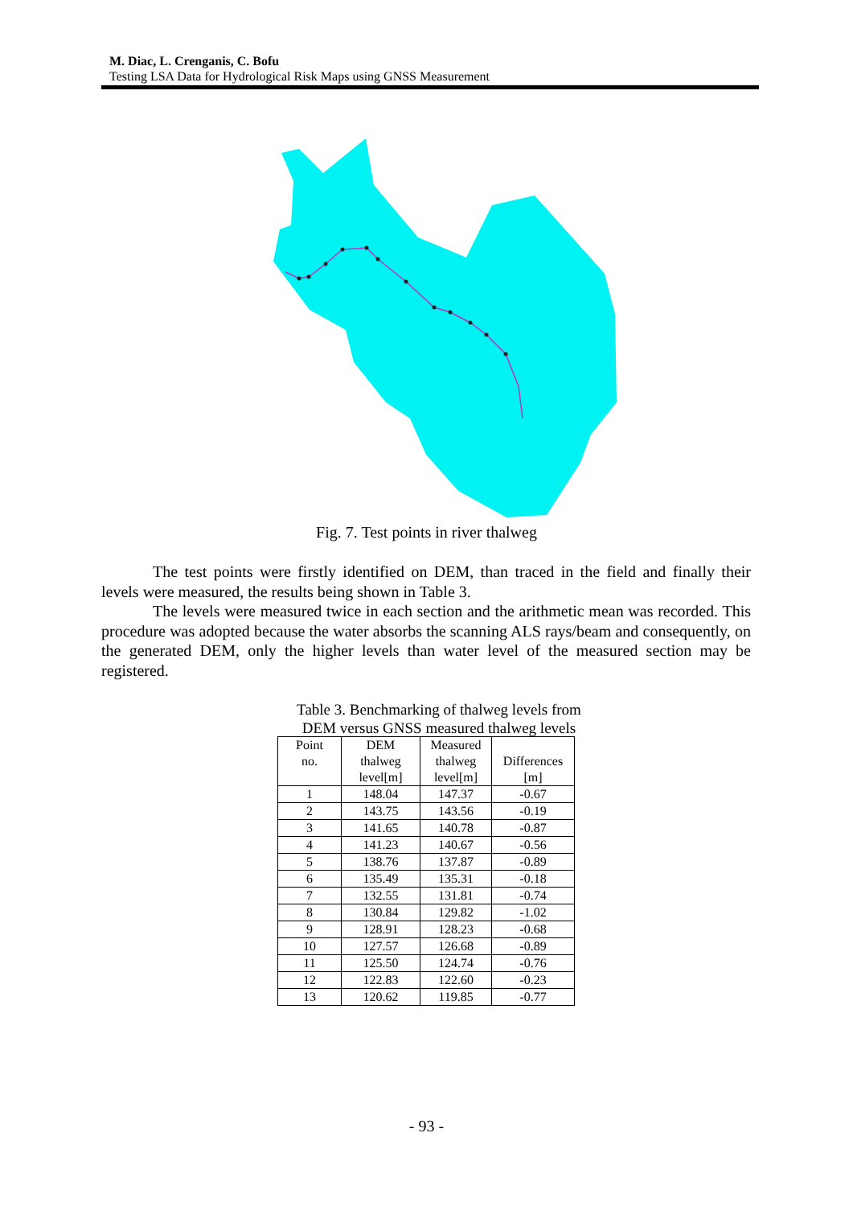M. Diac, L. Crenganis, C. Bofu
Testing LSA Data for Hydrological Risk Maps using GNSS Measurement
Fig. 7. Test points in river thalweg
The test points were firstly identified on DEM, than traced in the field and finally their levels were measured, the results being shown in Table 3.
The levels were measured twice in each section and the arithmetic mean was recorded. This procedure was adopted because the water absorbs the scanning ALS rays/beam and consequently, on the generated DEM, only the higher levels than water level of the measured section may be registered.
Table 3. Benchmarking of thalweg levels from DEM versus GNSS measured thalweg levels
| Point no. | DEM thalweg level[m] | Measured thalweg level[m] | Differences [m] |
| --- | --- | --- | --- |
| 1 | 148.04 | 147.37 | -0.67 |
| 2 | 143.75 | 143.56 | -0.19 |
| 3 | 141.65 | 140.78 | -0.87 |
| 4 | 141.23 | 140.67 | -0.56 |
| 5 | 138.76 | 137.87 | -0.89 |
| 6 | 135.49 | 135.31 | -0.18 |
| 7 | 132.55 | 131.81 | -0.74 |
| 8 | 130.84 | 129.82 | -1.02 |
| 9 | 128.91 | 128.23 | -0.68 |
| 10 | 127.57 | 126.68 | -0.89 |
| 11 | 125.50 | 124.74 | -0.76 |
| 12 | 122.83 | 122.60 | -0.23 |
| 13 | 120.62 | 119.85 | -0.77 |
- 93 -